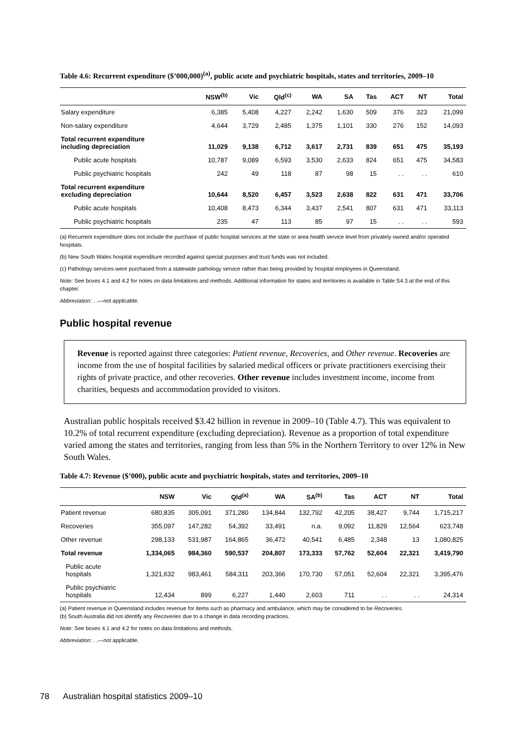Table 4.6: Recurrent expenditure ($’000,000)<sup>(a)</sup>, public acute and psychiatric hospitals, states and territories, 2009–10
| | NSW<sup>(b)</sup> | Vic | Qld<sup>(c)</sup> | WA | SA | Tas | ACT | NT | Total |
| --- | --- | --- | --- | --- | --- | --- | --- | --- | --- |
| Salary expenditure | 6,385 | 5,408 | 4,227 | 2,242 | 1,630 | 509 | 376 | 323 | 21,099 |
| Non-salary expenditure | 4,644 | 3,729 | 2,485 | 1,375 | 1,101 | 330 | 276 | 152 | 14,093 |
| Total recurrent expenditure including depreciation | 11,029 | 9,138 | 6,712 | 3,617 | 2,731 | 839 | 651 | 475 | 35,193 |
| Public acute hospitals | 10,787 | 9,089 | 6,593 | 3,530 | 2,633 | 824 | 651 | 475 | 34,583 |
| Public psychiatric hospitals | 242 | 49 | 118 | 87 | 98 | 15 | . . | . . | 610 |
| Total recurrent expenditure excluding depreciation | 10,644 | 8,520 | 6,457 | 3,523 | 2,638 | 822 | 631 | 471 | 33,706 |
| Public acute hospitals | 10,408 | 8,473 | 6,344 | 3,437 | 2,541 | 807 | 631 | 471 | 33,113 |
| Public psychiatric hospitals | 235 | 47 | 113 | 85 | 97 | 15 | . . | . . | 593 |
(a) Recurrent expenditure does not include the purchase of public hospital services at the state or area health service level from privately owned and/or operated hospitals.
(b) New South Wales hospital expenditure recorded against special purposes and trust funds was not included.
(c) Pathology services were purchased from a statewide pathology service rather than being provided by hospital employees in Queensland.
Note: See boxes 4.1 and 4.2 for notes on data limitations and methods. Additional information for states and territories is available in Table S4.3 at the end of this chapter.
Abbreviation: . .—not applicable.
Public hospital revenue
Revenue is reported against three categories: Patient revenue, Recoveries, and Other revenue. Recoveries are income from the use of hospital facilities by salaried medical officers or private practitioners exercising their rights of private practice, and other recoveries. Other revenue includes investment income, income from charities, bequests and accommodation provided to visitors.
Australian public hospitals received $3.42 billion in revenue in 2009–10 (Table 4.7). This was equivalent to 10.2% of total recurrent expenditure (excluding depreciation). Revenue as a proportion of total expenditure varied among the states and territories, ranging from less than 5% in the Northern Territory to over 12% in New South Wales.
Table 4.7: Revenue ($’000), public acute and psychiatric hospitals, states and territories, 2009–10
| | NSW | Vic | Qld<sup>(a)</sup> | WA | SA<sup>(b)</sup> | Tas | ACT | NT | Total |
| --- | --- | --- | --- | --- | --- | --- | --- | --- | --- |
| Patient revenue | 680,835 | 305,091 | 371,280 | 134,844 | 132,792 | 42,205 | 38,427 | 9,744 | 1,715,217 |
| Recoveries | 355,097 | 147,282 | 54,392 | 33,491 | n.a. | 9,092 | 11,829 | 12,564 | 623,748 |
| Other revenue | 298,133 | 531,987 | 164,865 | 36,472 | 40,541 | 6,485 | 2,348 | 13 | 1,080,825 |
| Total revenue | 1,334,065 | 984,360 | 590,537 | 204,807 | 173,333 | 57,762 | 52,604 | 22,321 | 3,419,790 |
| Public acute hospitals | 1,321,632 | 983,461 | 584,311 | 203,366 | 170,730 | 57,051 | 52,604 | 22,321 | 3,395,476 |
| Public psychiatric hospitals | 12,434 | 899 | 6,227 | 1,440 | 2,603 | 711 | . . | . . | 24,314 |
(a) Patient revenue in Queensland includes revenue for items such as pharmacy and ambulance, which may be considered to be Recoveries.
(b) South Australia did not identify any Recoveries due to a change in data recording practices.
Note: See boxes 4.1 and 4.2 for notes on data limitations and methods.
Abbreviation: . .—not applicable.
78 Australian hospital statistics 2009–10